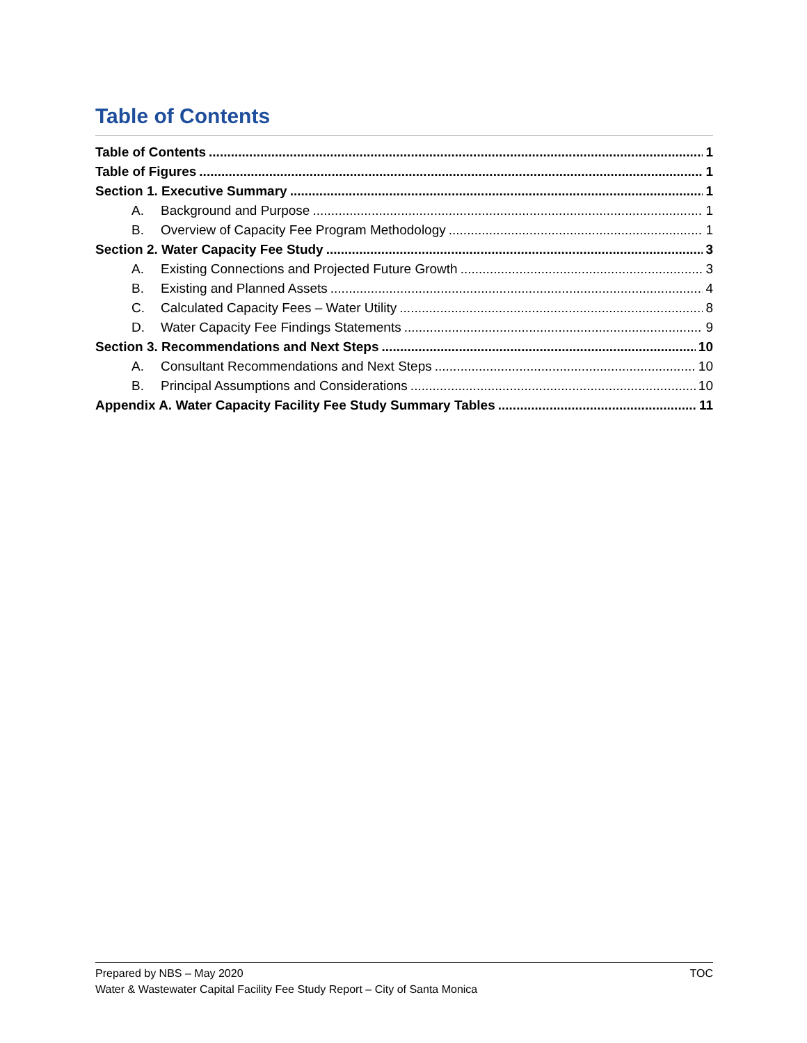Table of Contents
Table of Contents 1
Table of Figures 1
Section 1. Executive Summary 1
A. Background and Purpose 1
B. Overview of Capacity Fee Program Methodology 1
Section 2. Water Capacity Fee Study 3
A. Existing Connections and Projected Future Growth 3
B. Existing and Planned Assets 4
C. Calculated Capacity Fees – Water Utility 8
D. Water Capacity Fee Findings Statements 9
Section 3. Recommendations and Next Steps 10
A. Consultant Recommendations and Next Steps 10
B. Principal Assumptions and Considerations 10
Appendix A. Water Capacity Facility Fee Study Summary Tables 11
Prepared by NBS – May 2020 TOC
Water & Wastewater Capital Facility Fee Study Report – City of Santa Monica